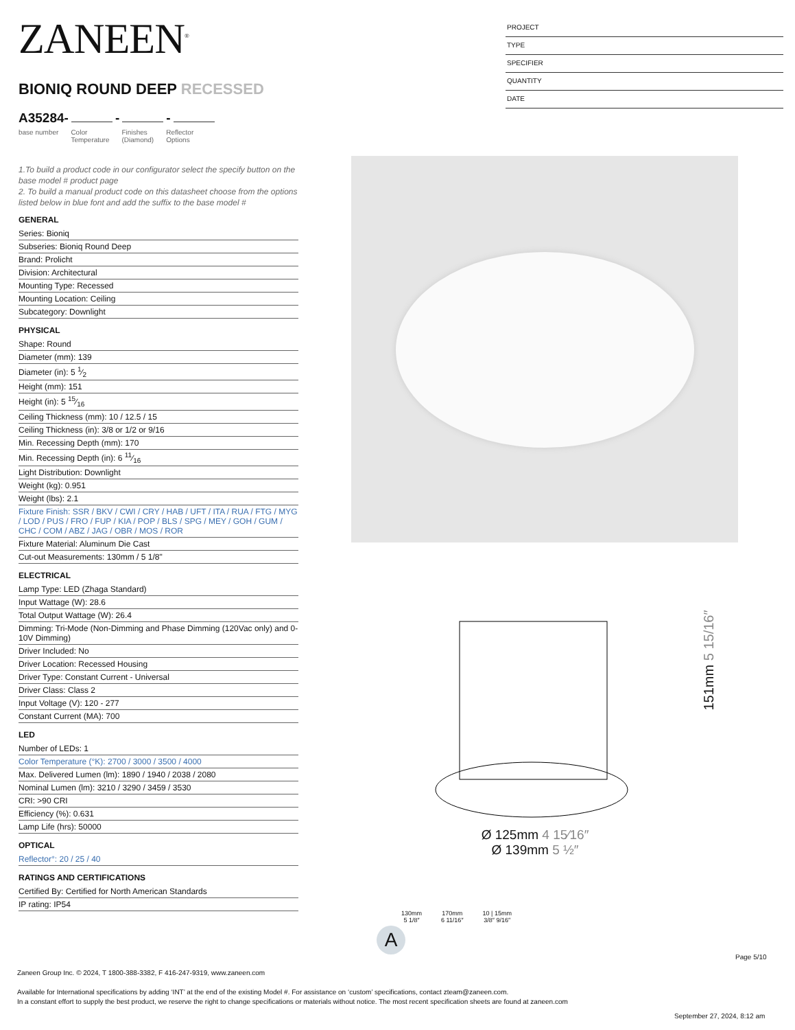ZANEEN<sup>®</sup>
BIONIQ ROUND DEEP RECESSED
A35284- - -
base number Color
Temperature Finishes
(Diamond) Reflector
Options
1.To build a product code in our configurator select the specify button on the base model # product page
2. To build a manual product code on this datasheet choose from the options listed below in blue font and add the suffix to the base model #
GENERAL
Series: Bioniq
Subseries: Bioniq Round Deep
Brand: Prolicht
Division: Architectural
Mounting Type: Recessed
Mounting Location: Ceiling
Subcategory: Downlight
PHYSICAL
Shape: Round
Diameter (mm): 139
Diameter (in): 5 1⁄2
Height (mm): 151
Height (in): 5 15⁄16
Ceiling Thickness (mm): 10 / 12.5 / 15
Ceiling Thickness (in): 3/8 or 1/2 or 9/16
Min. Recessing Depth (mm): 170
Min. Recessing Depth (in): 6 11⁄16
Light Distribution: Downlight
Weight (kg): 0.951
Weight (lbs): 2.1
Fixture Finish: SSR / BKV / CWI / CRY / HAB / UFT / ITA / RUA / FTG / MYG / LOD / PUS / FRO / FUP / KIA / POP / BLS / SPG / MEY / GOH / GUM / CHC / COM / ABZ / JAG / OBR / MOS / ROR
Fixture Material: Aluminum Die Cast
Cut-out Measurements: 130mm / 5 1/8"
ELECTRICAL
Lamp Type: LED (Zhaga Standard)
Input Wattage (W): 28.6
Total Output Wattage (W): 26.4
Dimming: Tri-Mode (Non-Dimming and Phase Dimming (120Vac only) and 0-10V Dimming)
Driver Included: No
Driver Location: Recessed Housing
Driver Type: Constant Current - Universal
Driver Class: Class 2
Input Voltage (V): 120 - 277
Constant Current (MA): 700
LED
Number of LEDs: 1
Color Temperature (°K): 2700 / 3000 / 3500 / 4000
Max. Delivered Lumen (lm): 1890 / 1940 / 2038 / 2080
Nominal Lumen (lm): 3210 / 3290 / 3459 / 3530
CRI: >90 CRI
Efficiency (%): 0.631
Lamp Life (hrs): 50000
OPTICAL
Reflector°: 20 / 25 / 40
RATINGS AND CERTIFICATIONS
Certified By: Certified for North American Standards
IP rating: IP54
PROJECT
TYPE
SPECIFIER
QUANTITY
DATE
151mm 5 15/16″
Ø 125mm 4 15⁄16″
Ø 139mm 5 ½″
130mm
5 1/8″ 170mm
6 11/16″ 10 | 15mm
3/8″ 9/16″
A
Page 5/10
Zaneen Group Inc. © 2024, T 1800-388-3382, F 416-247-9319, www.zaneen.com
Available for International specifications by adding ‘INT’ at the end of the existing Model #. For assistance on ‘custom’ specifications, contact zteam@zaneen.com.
In a constant effort to supply the best product, we reserve the right to change specifications or materials without notice. The most recent specification sheets are found at zaneen.com
September 27, 2024, 8:12 am